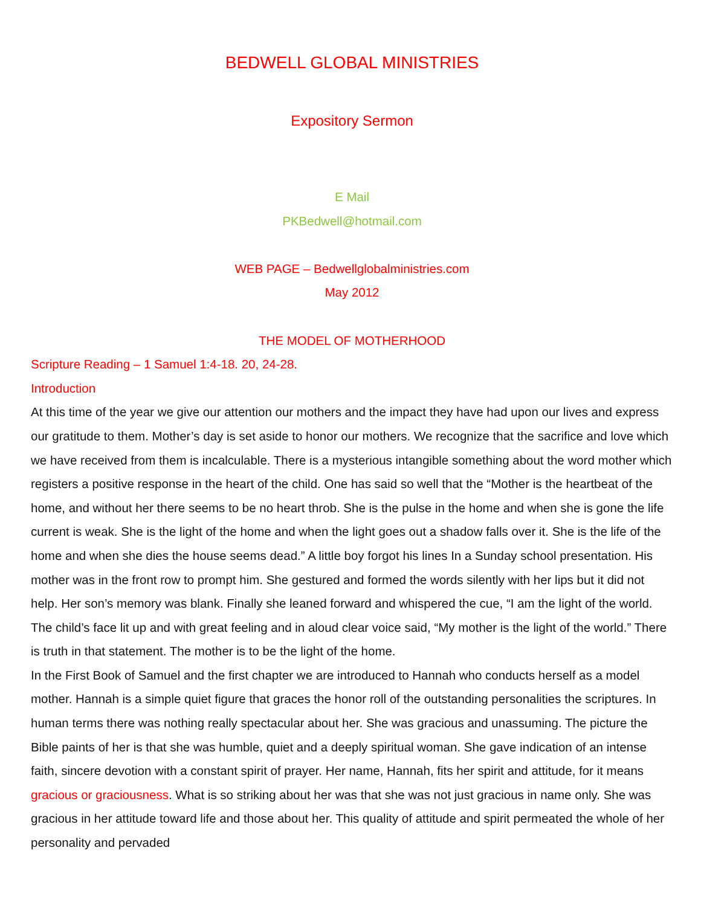BEDWELL GLOBAL MINISTRIES
Expository Sermon
E Mail
PKBedwell@hotmail.com
WEB PAGE – Bedwellglobalministries.com
May 2012
THE MODEL OF MOTHERHOOD
Scripture Reading – 1 Samuel 1:4-18. 20, 24-28.
Introduction
At this time of the year we give our attention our mothers and the impact they have had upon our lives and express our gratitude to them. Mother’s day is set aside to honor our mothers. We recognize that the sacrifice and love which we have received from them is incalculable. There is a mysterious intangible something about the word mother which registers a positive response in the heart of the child. One has said so well that the “Mother is the heartbeat of the home, and without her there seems to be no heart throb. She is the pulse in the home and when she is gone the life current is weak. She is the light of the home and when the light goes out a shadow falls over it. She is the life of the home and when she dies the house seems dead.” A little boy forgot his lines In a Sunday school presentation. His mother was in the front row to prompt him. She gestured and formed the words silently with her lips but it did not help. Her son’s memory was blank. Finally she leaned forward and whispered the cue, “I am the light of the world. The child’s face lit up and with great feeling and in aloud clear voice said, “My mother is the light of the world.” There is truth in that statement. The mother is to be the light of the home.
In the First Book of Samuel and the first chapter we are introduced to Hannah who conducts herself as a model mother. Hannah is a simple quiet figure that graces the honor roll of the outstanding personalities the scriptures. In human terms there was nothing really spectacular about her. She was gracious and unassuming. The picture the Bible paints of her is that she was humble, quiet and a deeply spiritual woman. She gave indication of an intense faith, sincere devotion with a constant spirit of prayer. Her name, Hannah, fits her spirit and attitude, for it means gracious or graciousness. What is so striking about her was that she was not just gracious in name only. She was gracious in her attitude toward life and those about her. This quality of attitude and spirit permeated the whole of her personality and pervaded